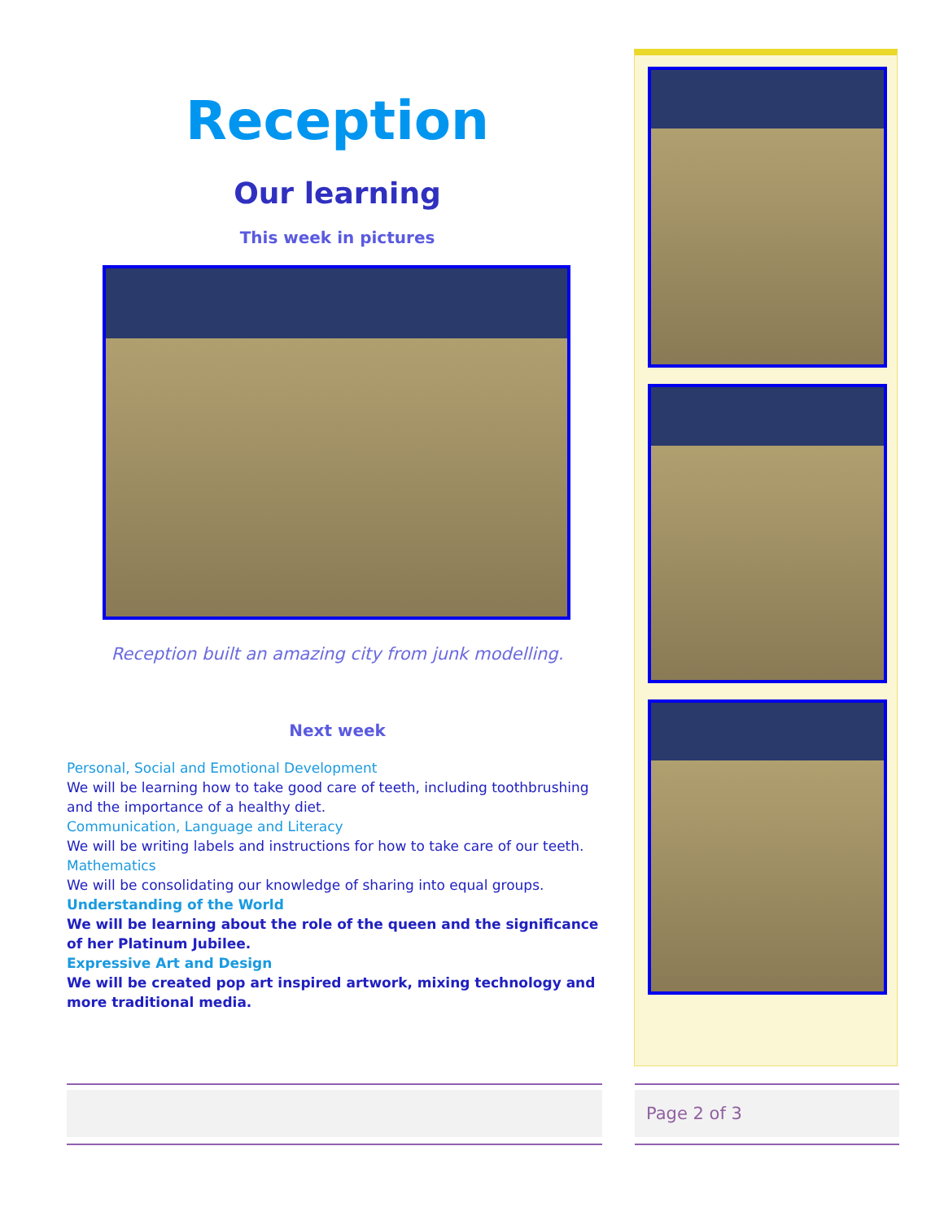Reception
Our learning
This week in pictures
Reception built an amazing city from junk modelling.
Next week
Personal, Social and Emotional Development
We will be learning how to take good care of teeth, including toothbrushing and the importance of a healthy diet.
Communication, Language and Literacy
We will be writing labels and instructions for how to take care of our teeth.
Mathematics
We will be consolidating our knowledge of sharing into equal groups.
Understanding of the World
We will be learning about the role of the queen and the significance of her Platinum Jubilee.
Expressive Art and Design
We will be created pop art inspired artwork, mixing technology and more traditional media.
Page 2 of 3